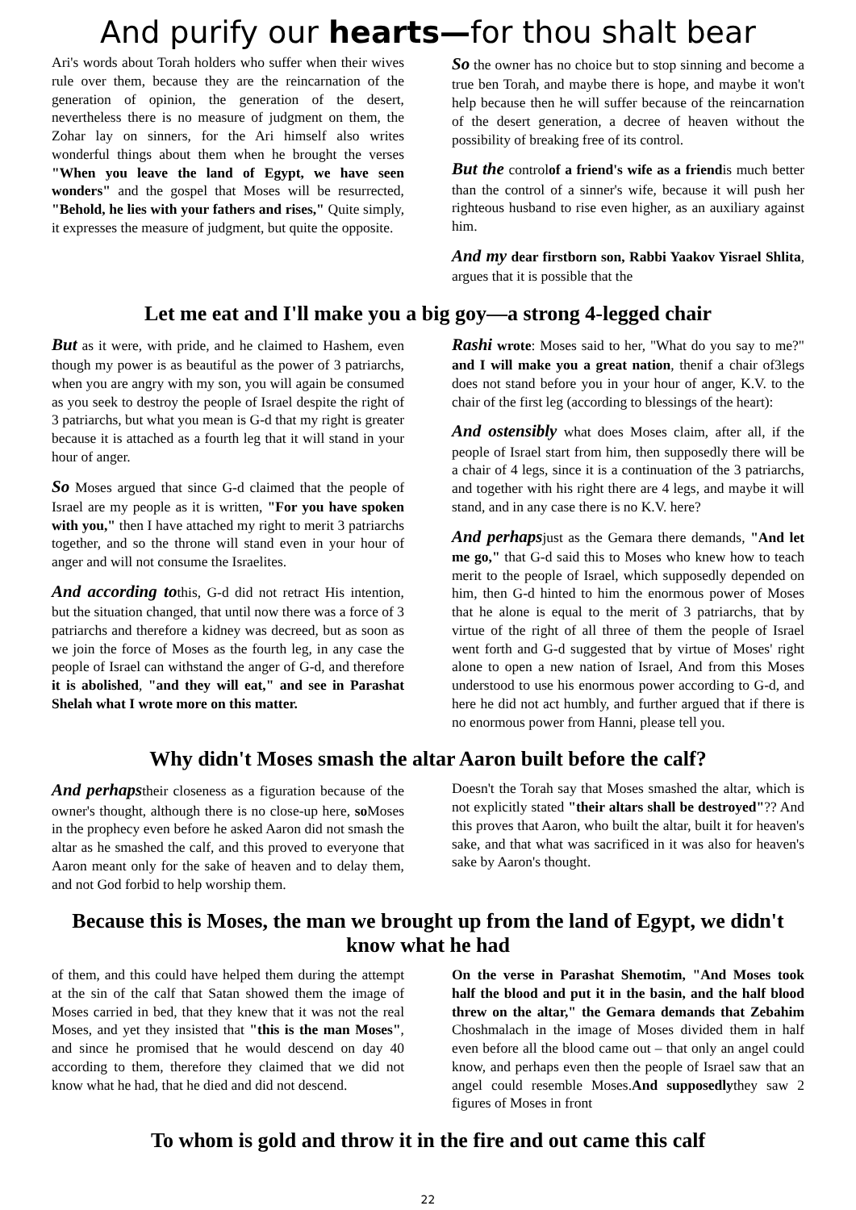And purify our hearts—for thou shalt bear
Ari's words about Torah holders who suffer when their wives rule over them, because they are the reincarnation of the generation of opinion, the generation of the desert, nevertheless there is no measure of judgment on them, the Zohar lay on sinners, for the Ari himself also writes wonderful things about them when he brought the verses "When you leave the land of Egypt, we have seen wonders" and the gospel that Moses will be resurrected, "Behold, he lies with your fathers and rises," Quite simply, it expresses the measure of judgment, but quite the opposite.
So the owner has no choice but to stop sinning and become a true ben Torah, and maybe there is hope, and maybe it won't help because then he will suffer because of the reincarnation of the desert generation, a decree of heaven without the possibility of breaking free of its control.
But the controlof a friend's wife as a friendis much better than the control of a sinner's wife, because it will push her righteous husband to rise even higher, as an auxiliary against him.
And my dear firstborn son, Rabbi Yaakov Yisrael Shlita, argues that it is possible that the
Let me eat and I'll make you a big goy—a strong 4-legged chair
But as it were, with pride, and he claimed to Hashem, even though my power is as beautiful as the power of 3 patriarchs, when you are angry with my son, you will again be consumed as you seek to destroy the people of Israel despite the right of 3 patriarchs, but what you mean is G-d that my right is greater because it is attached as a fourth leg that it will stand in your hour of anger.
So Moses argued that since G-d claimed that the people of Israel are my people as it is written, "For you have spoken with you," then I have attached my right to merit 3 patriarchs together, and so the throne will stand even in your hour of anger and will not consume the Israelites.
And according tothis, G-d did not retract His intention, but the situation changed, that until now there was a force of 3 patriarchs and therefore a kidney was decreed, but as soon as we join the force of Moses as the fourth leg, in any case the people of Israel can withstand the anger of G-d, and therefore it is abolished, "and they will eat," and see in Parashat Shelah what I wrote more on this matter.
Rashi wrote: Moses said to her, "What do you say to me?" and I will make you a great nation, thenif a chair of3legs does not stand before you in your hour of anger, K.V. to the chair of the first leg (according to blessings of the heart):
And ostensibly what does Moses claim, after all, if the people of Israel start from him, then supposedly there will be a chair of 4 legs, since it is a continuation of the 3 patriarchs, and together with his right there are 4 legs, and maybe it will stand, and in any case there is no K.V. here?
And perhapsjust as the Gemara there demands, "And let me go," that G-d said this to Moses who knew how to teach merit to the people of Israel, which supposedly depended on him, then G-d hinted to him the enormous power of Moses that he alone is equal to the merit of 3 patriarchs, that by virtue of the right of all three of them the people of Israel went forth and G-d suggested that by virtue of Moses' right alone to open a new nation of Israel, And from this Moses understood to use his enormous power according to G-d, and here he did not act humbly, and further argued that if there is no enormous power from Hanni, please tell you.
Why didn't Moses smash the altar Aaron built before the calf?
And perhapstheir closeness as a figuration because of the owner's thought, although there is no close-up here, so Moses in the prophecy even before he asked Aaron did not smash the altar as he smashed the calf, and this proved to everyone that Aaron meant only for the sake of heaven and to delay them, and not God forbid to help worship them.
Doesn't the Torah say that Moses smashed the altar, which is not explicitly stated "their altars shall be destroyed"?? And this proves that Aaron, who built the altar, built it for heaven's sake, and that what was sacrificed in it was also for heaven's sake by Aaron's thought.
Because this is Moses, the man we brought up from the land of Egypt, we didn't know what he had
of them, and this could have helped them during the attempt at the sin of the calf that Satan showed them the image of Moses carried in bed, that they knew that it was not the real Moses, and yet they insisted that "this is the man Moses", and since he promised that he would descend on day 40 according to them, therefore they claimed that we did not know what he had, that he died and did not descend.
On the verse in Parashat Shemotim, "And Moses took half the blood and put it in the basin, and the half blood threw on the altar," the Gemara demands that Zebahim Choshmalach in the image of Moses divided them in half even before all the blood came out – that only an angel could know, and perhaps even then the people of Israel saw that an angel could resemble Moses.And supposedlythey saw 2 figures of Moses in front
To whom is gold and throw it in the fire and out came this calf
22